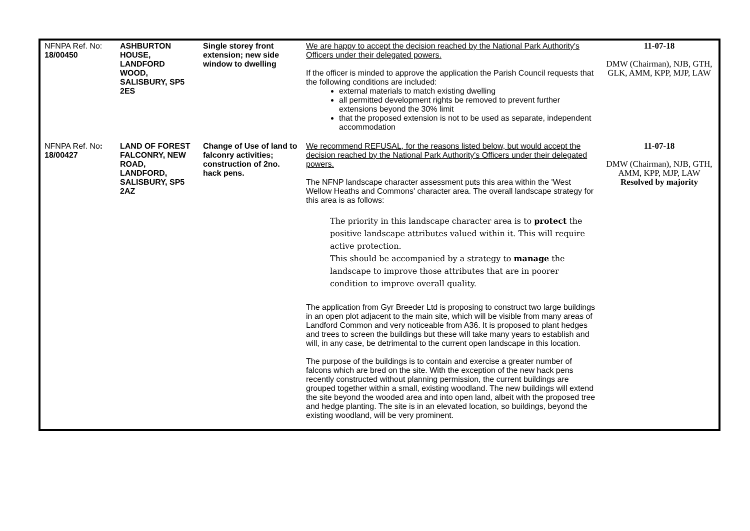| NFNPA Ref. No: 18/00450 | ASHBURTON HOUSE, LANDFORD WOOD, SALISBURY, SP5 2ES | Single storey front extension; new side window to dwelling | We are happy to accept the decision reached by the National Park Authority's Officers under their delegated powers. If the officer is minded to approve the application the Parish Council requests that the following conditions are included: external materials to match existing dwelling all permitted development rights be removed to prevent further extensions beyond the 30% limit that the proposed extension is not to be used as separate, independent accommodation | 11-07-18 DMW (Chairman), NJB, GTH, GLK, AMM, KPP, MJP, LAW |
| NFNPA Ref. No : 18/00427 | LAND OF FOREST FALCONRY, NEW ROAD, LANDFORD, SALISBURY, SP5 2AZ | Change of Use of land to falconry activities; construction of 2no. hack pens. | We recommend REFUSAL, for the reasons listed below, but would accept the decision reached by the National Park Authority's Officers under their delegated powers. The NFNP landscape character assessment puts this area within the 'West Wellow Heaths and Commons' character area. The overall landscape strategy for this area is as follows: The priority in this landscape character area is to protect the positive landscape attributes valued within it. This will require active protection. This should be accompanied by a strategy to manage the landscape to improve those attributes that are in poorer condition to improve overall quality. The application from Gyr Breeder Ltd is proposing to construct two large buildings in an open plot adjacent to the main site, which will be visible from many areas of Landford Common and very noticeable from A36. It is proposed to plant hedges and trees to screen the buildings but these will take many years to establish and will, in any case, be detrimental to the current open landscape in this location. The purpose of the buildings is to contain and exercise a greater number of falcons which are bred on the site. With the exception of the new hack pens recently constructed without planning permission, the current buildings are grouped together within a small, existing woodland. The new buildings will extend the site beyond the wooded area and into open land, albeit with the proposed tree and hedge planting. The site is in an elevated location, so buildings, beyond the existing woodland, will be very prominent. | 11-07-18 DMW (Chairman), NJB, GTH, AMM, KPP, MJP, LAW Resolved by majority |